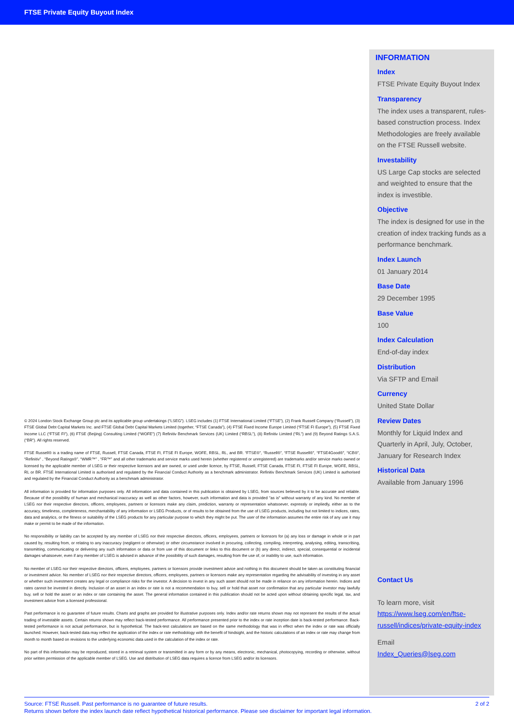FTSE Private Equity Buyout Index
© 2024 London Stock Exchange Group plc and its applicable group undertakings (“LSEG”). LSEG includes (1) FTSE International Limited (“FTSE”), (2) Frank Russell Company (“Russell”), (3) FTSE Global Debt Capital Markets Inc. and FTSE Global Debt Capital Markets Limited (together, “FTSE Canada”), (4) FTSE Fixed Income Europe Limited (“FTSE FI Europe”), (5) FTSE Fixed Income LLC (“FTSE FI”), (6) FTSE (Beijing) Consulting Limited (“WOFE”) (7) Refinitiv Benchmark Services (UK) Limited (“RBSL”), (8) Refinitiv Limited (“RL”) and (9) Beyond Ratings S.A.S. (“BR”). All rights reserved.
FTSE Russell® is a trading name of FTSE, Russell, FTSE Canada, FTSE FI, FTSE FI Europe, WOFE, RBSL, RL, and BR. “FTSE®”, “Russell®”, “FTSE Russell®”, “FTSE4Good®”, “ICB®”, “Refinitiv” , “Beyond Ratings®”, “WMR™” , “FR™” and all other trademarks and service marks used herein (whether registered or unregistered) are trademarks and/or service marks owned or licensed by the applicable member of LSEG or their respective licensors and are owned, or used under licence, by FTSE, Russell, FTSE Canada, FTSE FI, FTSE FI Europe, WOFE, RBSL, RL or BR. FTSE International Limited is authorised and regulated by the Financial Conduct Authority as a benchmark administrator. Refinitiv Benchmark Services (UK) Limited is authorised and regulated by the Financial Conduct Authority as a benchmark administrator.
All information is provided for information purposes only. All information and data contained in this publication is obtained by LSEG, from sources believed by it to be accurate and reliable. Because of the possibility of human and mechanical inaccuracy as well as other factors, however, such information and data is provided "as is" without warranty of any kind. No member of LSEG nor their respective directors, officers, employees, partners or licensors make any claim, prediction, warranty or representation whatsoever, expressly or impliedly, either as to the accuracy, timeliness, completeness, merchantability of any information or LSEG Products, or of results to be obtained from the use of LSEG products, including but not limited to indices, rates, data and analytics, or the fitness or suitability of the LSEG products for any particular purpose to which they might be put. The user of the information assumes the entire risk of any use it may make or permit to be made of the information.
No responsibility or liability can be accepted by any member of LSEG nor their respective directors, officers, employees, partners or licensors for (a) any loss or damage in whole or in part caused by, resulting from, or relating to any inaccuracy (negligent or otherwise) or other circumstance involved in procuring, collecting, compiling, interpreting, analysing, editing, transcribing, transmitting, communicating or delivering any such information or data or from use of this document or links to this document or (b) any direct, indirect, special, consequential or incidental damages whatsoever, even if any member of LSEG is advised in advance of the possibility of such damages, resulting from the use of, or inability to use, such information.
No member of LSEG nor their respective directors, officers, employees, partners or licensors provide investment advice and nothing in this document should be taken as constituting financial or investment advice. No member of LSEG nor their respective directors, officers, employees, partners or licensors make any representation regarding the advisability of investing in any asset or whether such investment creates any legal or compliance risks for the investor. A decision to invest in any such asset should not be made in reliance on any information herein. Indices and rates cannot be invested in directly. Inclusion of an asset in an index or rate is not a recommendation to buy, sell or hold that asset nor confirmation that any particular investor may lawfully buy, sell or hold the asset or an index or rate containing the asset. The general information contained in this publication should not be acted upon without obtaining specific legal, tax, and investment advice from a licensed professional.
Past performance is no guarantee of future results. Charts and graphs are provided for illustrative purposes only. Index and/or rate returns shown may not represent the results of the actual trading of investable assets. Certain returns shown may reflect back-tested performance. All performance presented prior to the index or rate inception date is back-tested performance. Back-tested performance is not actual performance, but is hypothetical. The back-test calculations are based on the same methodology that was in effect when the index or rate was officially launched. However, back-tested data may reflect the application of the index or rate methodology with the benefit of hindsight, and the historic calculations of an index or rate may change from month to month based on revisions to the underlying economic data used in the calculation of the index or rate.
No part of this information may be reproduced, stored in a retrieval system or transmitted in any form or by any means, electronic, mechanical, photocopying, recording or otherwise, without prior written permission of the applicable member of LSEG. Use and distribution of LSEG data requires a licence from LSEG and/or its licensors.
INFORMATION
Index
FTSE Private Equity Buyout Index
Transparency
The index uses a transparent, rules-based construction process. Index Methodologies are freely available on the FTSE Russell website.
Investability
US Large Cap stocks are selected and weighted to ensure that the index is investible.
Objective
The index is designed for use in the creation of index tracking funds as a performance benchmark.
Index Launch
01 January 2014
Base Date
29 December 1995
Base Value
100
Index Calculation
End-of-day index
Distribution
Via SFTP and Email
Currency
United State Dollar
Review Dates
Monthly for Liquid Index and Quarterly in April, July, October, January for Research Index
Historical Data
Available from January 1996
Contact Us
To learn more, visit
https://www.lseg.com/en/ftse-russell/indices/private-equity-index
Email
Index_Queries@lseg.com
2 of 2 Source: FTSE Russell. Past performance is no guarantee of future results.
Returns shown before the index launch date reflect hypothetical historical performance. Please see disclaimer for important legal information.